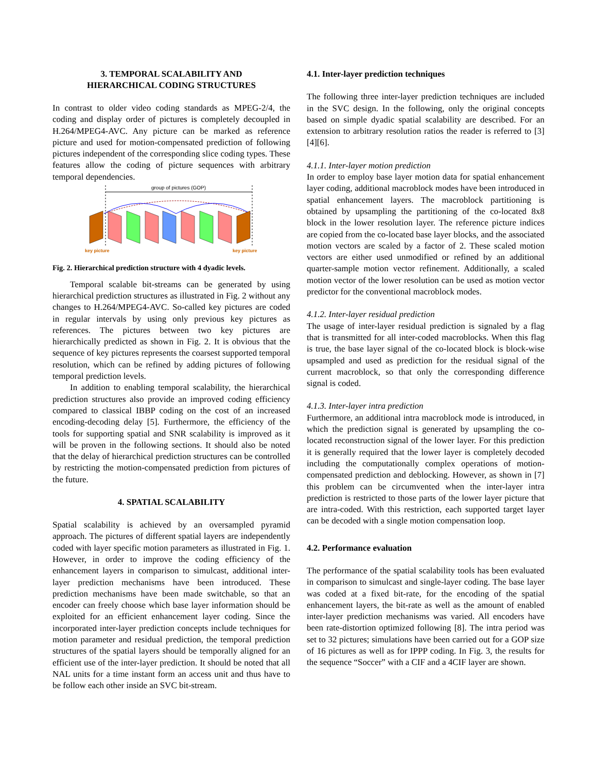3. TEMPORAL SCALABILITY AND
HIERARCHICAL CODING STRUCTURES
In contrast to older video coding standards as MPEG-2/4, the coding and display order of pictures is completely decoupled in H.264/MPEG4-AVC. Any picture can be marked as reference picture and used for motion-compensated prediction of following pictures independent of the corresponding slice coding types. These features allow the coding of picture sequences with arbitrary temporal dependencies.
group of pictures (GOP)
key picture
key picture
Fig. 2. Hierarchical prediction structure with 4 dyadic levels.
Temporal scalable bit-streams can be generated by using hierarchical prediction structures as illustrated in Fig. 2 without any changes to H.264/MPEG4-AVC. So-called key pictures are coded in regular intervals by using only previous key pictures as references. The pictures between two key pictures are hierarchically predicted as shown in Fig. 2. It is obvious that the sequence of key pictures represents the coarsest supported temporal resolution, which can be refined by adding pictures of following temporal prediction levels.
In addition to enabling temporal scalability, the hierarchical prediction structures also provide an improved coding efficiency compared to classical IBBP coding on the cost of an increased encoding-decoding delay [5]. Furthermore, the efficiency of the tools for supporting spatial and SNR scalability is improved as it will be proven in the following sections. It should also be noted that the delay of hierarchical prediction structures can be controlled by restricting the motion-compensated prediction from pictures of the future.
4. SPATIAL SCALABILITY
Spatial scalability is achieved by an oversampled pyramid approach. The pictures of different spatial layers are independently coded with layer specific motion parameters as illustrated in Fig. 1. However, in order to improve the coding efficiency of the enhancement layers in comparison to simulcast, additional inter-layer prediction mechanisms have been introduced. These prediction mechanisms have been made switchable, so that an encoder can freely choose which base layer information should be exploited for an efficient enhancement layer coding. Since the incorporated inter-layer prediction concepts include techniques for motion parameter and residual prediction, the temporal prediction structures of the spatial layers should be temporally aligned for an efficient use of the inter-layer prediction. It should be noted that all NAL units for a time instant form an access unit and thus have to be follow each other inside an SVC bit-stream.
4.1. Inter-layer prediction techniques
The following three inter-layer prediction techniques are included in the SVC design. In the following, only the original concepts based on simple dyadic spatial scalability are described. For an extension to arbitrary resolution ratios the reader is referred to [3][4][6].
4.1.1. Inter-layer motion prediction
In order to employ base layer motion data for spatial enhancement layer coding, additional macroblock modes have been introduced in spatial enhancement layers. The macroblock partitioning is obtained by upsampling the partitioning of the co-located 8x8 block in the lower resolution layer. The reference picture indices are copied from the co-located base layer blocks, and the associated motion vectors are scaled by a factor of 2. These scaled motion vectors are either used unmodified or refined by an additional quarter-sample motion vector refinement. Additionally, a scaled motion vector of the lower resolution can be used as motion vector predictor for the conventional macroblock modes.
4.1.2. Inter-layer residual prediction
The usage of inter-layer residual prediction is signaled by a flag that is transmitted for all inter-coded macroblocks. When this flag is true, the base layer signal of the co-located block is block-wise upsampled and used as prediction for the residual signal of the current macroblock, so that only the corresponding difference signal is coded.
4.1.3. Inter-layer intra prediction
Furthermore, an additional intra macroblock mode is introduced, in which the prediction signal is generated by upsampling the co-located reconstruction signal of the lower layer. For this prediction it is generally required that the lower layer is completely decoded including the computationally complex operations of motion-compensated prediction and deblocking. However, as shown in [7] this problem can be circumvented when the inter-layer intra prediction is restricted to those parts of the lower layer picture that are intra-coded. With this restriction, each supported target layer can be decoded with a single motion compensation loop.
4.2. Performance evaluation
The performance of the spatial scalability tools has been evaluated in comparison to simulcast and single-layer coding. The base layer was coded at a fixed bit-rate, for the encoding of the spatial enhancement layers, the bit-rate as well as the amount of enabled inter-layer prediction mechanisms was varied. All encoders have been rate-distortion optimized following [8]. The intra period was set to 32 pictures; simulations have been carried out for a GOP size of 16 pictures as well as for IPPP coding. In Fig. 3, the results for the sequence “Soccer” with a CIF and a 4CIF layer are shown.